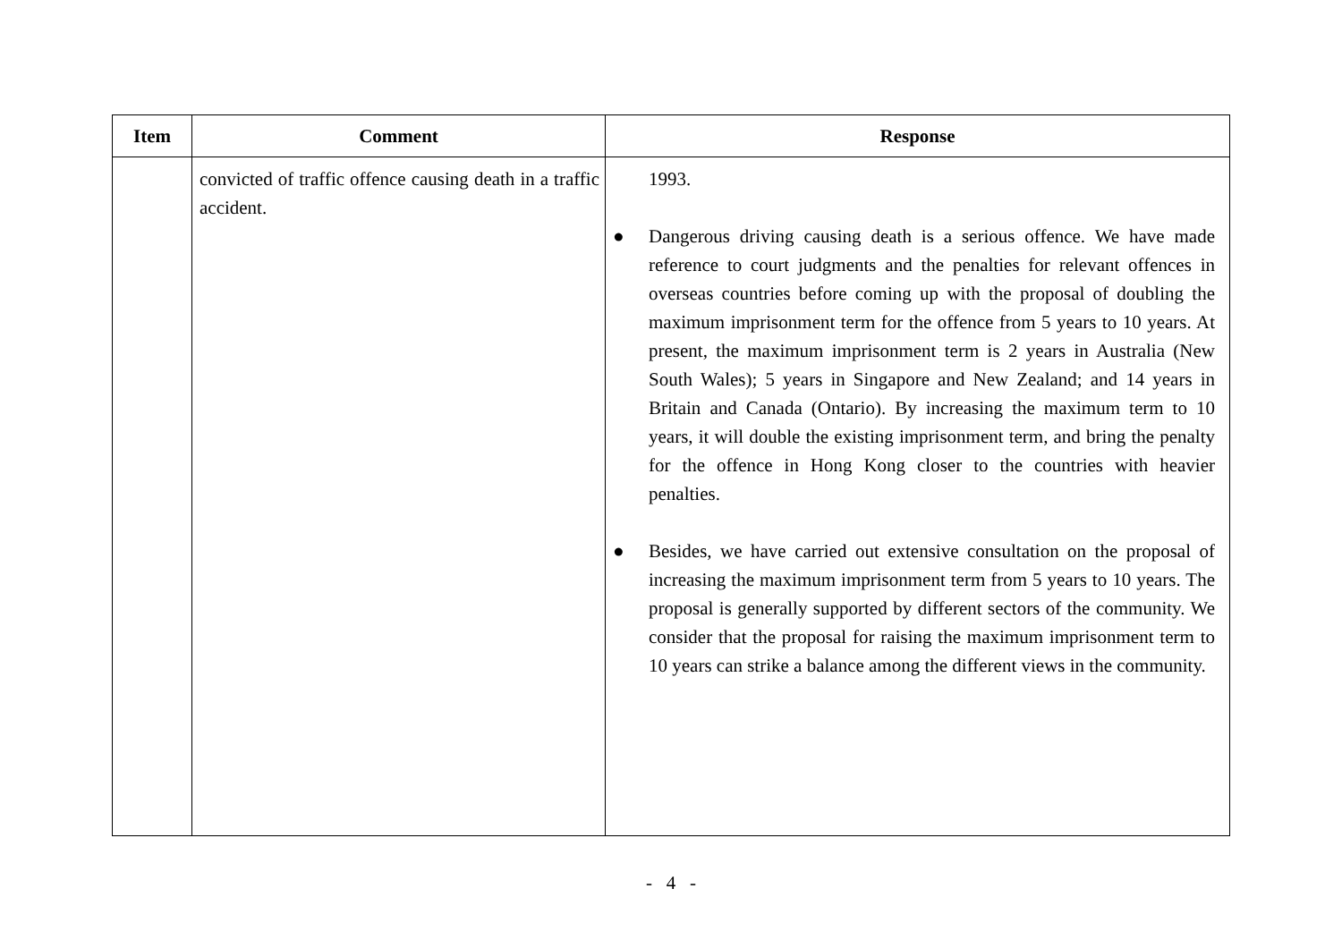| Item | Comment | Response |
| --- | --- | --- |
| | convicted of traffic offence causing death in a traffic accident. | 1993. ● Dangerous driving causing death is a serious offence. We have made reference to court judgments and the penalties for relevant offences in overseas countries before coming up with the proposal of doubling the maximum imprisonment term for the offence from 5 years to 10 years. At present, the maximum imprisonment term is 2 years in Australia (New South Wales); 5 years in Singapore and New Zealand; and 14 years in Britain and Canada (Ontario). By increasing the maximum term to 10 years, it will double the existing imprisonment term, and bring the penalty for the offence in Hong Kong closer to the countries with heavier penalties. ● Besides, we have carried out extensive consultation on the proposal of increasing the maximum imprisonment term from 5 years to 10 years. The proposal is generally supported by different sectors of the community. We consider that the proposal for raising the maximum imprisonment term to 10 years can strike a balance among the different views in the community. |
- 4 -